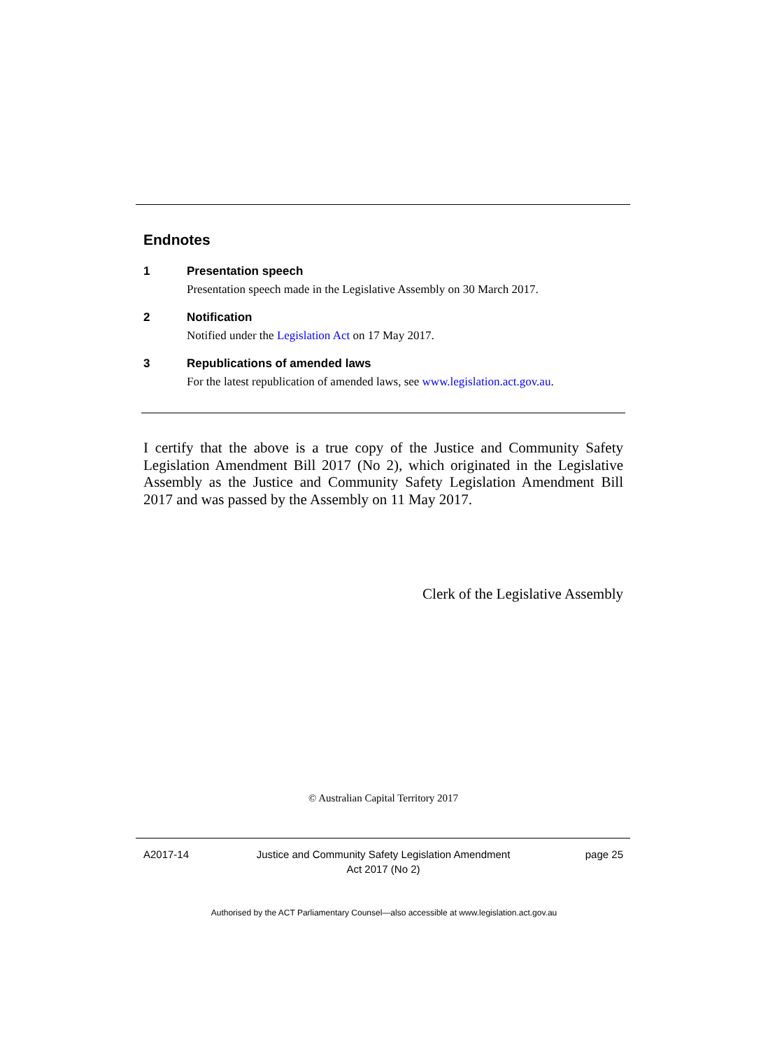Endnotes
1 Presentation speech
Presentation speech made in the Legislative Assembly on 30 March 2017.
2 Notification
Notified under the Legislation Act on 17 May 2017.
3 Republications of amended laws
For the latest republication of amended laws, see www.legislation.act.gov.au.
I certify that the above is a true copy of the Justice and Community Safety Legislation Amendment Bill 2017 (No 2), which originated in the Legislative Assembly as the Justice and Community Safety Legislation Amendment Bill 2017 and was passed by the Assembly on 11 May 2017.
Clerk of the Legislative Assembly
© Australian Capital Territory 2017
A2017-14 Justice and Community Safety Legislation Amendment
Act 2017 (No 2)
page 25
Authorised by the ACT Parliamentary Counsel—also accessible at www.legislation.act.gov.au